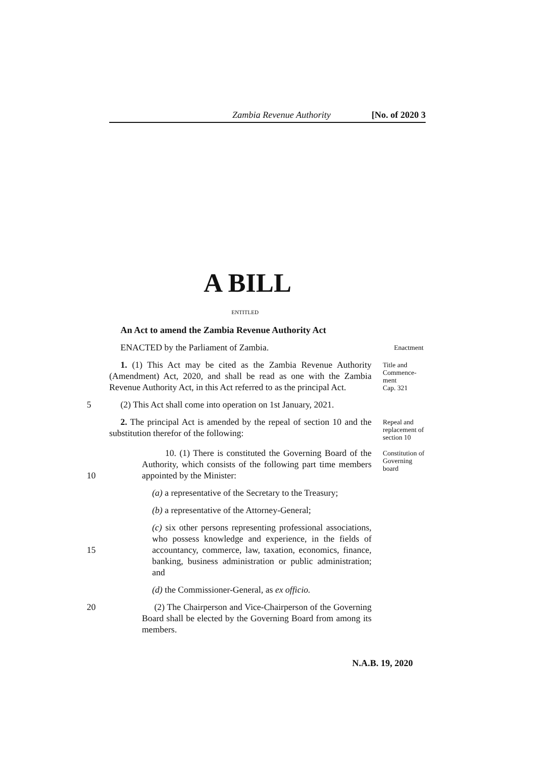Zambia Revenue Authority [No. of 2020 3
A BILL
ENTITLED
An Act to amend the Zambia Revenue Authority Act
ENACTED by the Parliament of Zambia.
Enactment
1. (1) This Act may be cited as the Zambia Revenue Authority (Amendment) Act, 2020, and shall be read as one with the Zambia Revenue Authority Act, in this Act referred to as the principal Act.
Title and Commence-ment
Cap. 321
5 (2) This Act shall come into operation on 1st January, 2021.
2. The principal Act is amended by the repeal of section 10 and the substitution therefor of the following:
Repeal and replacement of section 10
10. (1) There is constituted the Governing Board of the Authority, which consists of the following part time members appointed by the Minister: 10
Constitution of Governing board
(a) a representative of the Secretary to the Treasury;
(b) a representative of the Attorney-General;
15 (c) six other persons representing professional associations, who possess knowledge and experience, in the fields of accountancy, commerce, law, taxation, economics, finance, banking, business administration or public administration; and
(d) the Commissioner-General, as ex officio.
20 (2) The Chairperson and Vice-Chairperson of the Governing Board shall be elected by the Governing Board from among its members.
N.A.B. 19, 2020